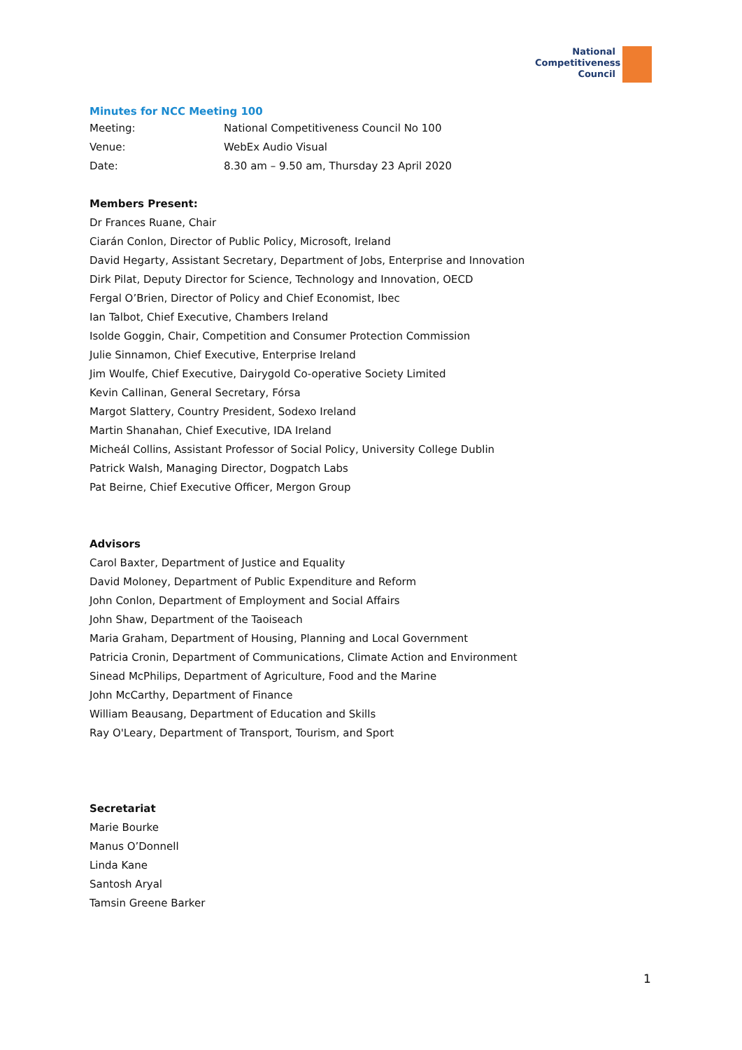National
Competitiveness
Council
Minutes for NCC Meeting 100
Meeting: National Competitiveness Council No 100
Venue: WebEx Audio Visual
Date: 8.30 am – 9.50 am, Thursday 23 April 2020
Members Present:
Dr Frances Ruane, Chair
Ciarán Conlon, Director of Public Policy, Microsoft, Ireland
David Hegarty, Assistant Secretary, Department of Jobs, Enterprise and Innovation
Dirk Pilat, Deputy Director for Science, Technology and Innovation, OECD
Fergal O’Brien, Director of Policy and Chief Economist, Ibec
Ian Talbot, Chief Executive, Chambers Ireland
Isolde Goggin, Chair, Competition and Consumer Protection Commission
Julie Sinnamon, Chief Executive, Enterprise Ireland
Jim Woulfe, Chief Executive, Dairygold Co-operative Society Limited
Kevin Callinan, General Secretary, Fórsa
Margot Slattery, Country President, Sodexo Ireland
Martin Shanahan, Chief Executive, IDA Ireland
Micheál Collins, Assistant Professor of Social Policy, University College Dublin
Patrick Walsh, Managing Director, Dogpatch Labs
Pat Beirne, Chief Executive Officer, Mergon Group
Advisors
Carol Baxter, Department of Justice and Equality
David Moloney, Department of Public Expenditure and Reform
John Conlon, Department of Employment and Social Affairs
John Shaw, Department of the Taoiseach
Maria Graham, Department of Housing, Planning and Local Government
Patricia Cronin, Department of Communications, Climate Action and Environment
Sinead McPhilips, Department of Agriculture, Food and the Marine
John McCarthy, Department of Finance
William Beausang, Department of Education and Skills
Ray O'Leary, Department of Transport, Tourism, and Sport
Secretariat
Marie Bourke
Manus O’Donnell
Linda Kane
Santosh Aryal
Tamsin Greene Barker
1